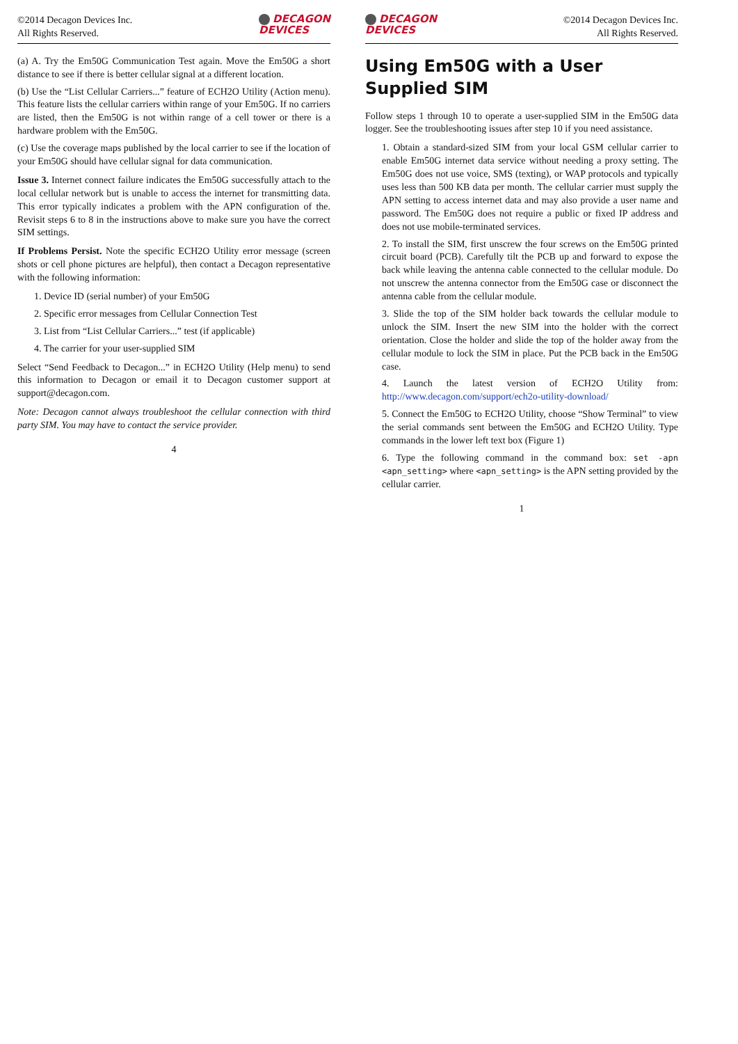©2014 Decagon Devices Inc.
All Rights Reserved.
DECAGON
DEVICES
(a) A. Try the Em50G Communication Test again. Move the Em50G a short distance to see if there is better cellular signal at a different location.
(b) Use the “List Cellular Carriers...” feature of ECH2O Utility (Action menu). This feature lists the cellular carriers within range of your Em50G. If no carriers are listed, then the Em50G is not within range of a cell tower or there is a hardware problem with the Em50G.
(c) Use the coverage maps published by the local carrier to see if the location of your Em50G should have cellular signal for data communication.
Issue 3. Internet connect failure indicates the Em50G successfully attach to the local cellular network but is unable to access the internet for transmitting data. This error typically indicates a problem with the APN configuration of the. Revisit steps 6 to 8 in the instructions above to make sure you have the correct SIM settings.
If Problems Persist. Note the specific ECH2O Utility error message (screen shots or cell phone pictures are helpful), then contact a Decagon representative with the following information:
1. Device ID (serial number) of your Em50G
2. Specific error messages from Cellular Connection Test
3. List from “List Cellular Carriers...” test (if applicable)
4. The carrier for your user-supplied SIM
Select “Send Feedback to Decagon...” in ECH2O Utility (Help menu) to send this information to Decagon or email it to Decagon customer support at support@decagon.com.
Note: Decagon cannot always troubleshoot the cellular connection with third party SIM. You may have to contact the service provider.
4
DECAGON
DEVICES
©2014 Decagon Devices Inc.
All Rights Reserved.
Using Em50G with a User Supplied SIM
Follow steps 1 through 10 to operate a user-supplied SIM in the Em50G data logger. See the troubleshooting issues after step 10 if you need assistance.
1. Obtain a standard-sized SIM from your local GSM cellular carrier to enable Em50G internet data service without needing a proxy setting. The Em50G does not use voice, SMS (texting), or WAP protocols and typically uses less than 500 KB data per month. The cellular carrier must supply the APN setting to access internet data and may also provide a user name and password. The Em50G does not require a public or fixed IP address and does not use mobile-terminated services.
2. To install the SIM, first unscrew the four screws on the Em50G printed circuit board (PCB). Carefully tilt the PCB up and forward to expose the back while leaving the antenna cable connected to the cellular module. Do not unscrew the antenna connector from the Em50G case or disconnect the antenna cable from the cellular module.
3. Slide the top of the SIM holder back towards the cellular module to unlock the SIM. Insert the new SIM into the holder with the correct orientation. Close the holder and slide the top of the holder away from the cellular module to lock the SIM in place. Put the PCB back in the Em50G case.
4. Launch the latest version of ECH2O Utility from: http://www.decagon.com/support/ech2o-utility-download/
5. Connect the Em50G to ECH2O Utility, choose “Show Terminal” to view the serial commands sent between the Em50G and ECH2O Utility. Type commands in the lower left text box (Figure 1)
6. Type the following command in the command box: set -apn <apn_setting> where <apn_setting> is the APN setting provided by the cellular carrier.
1